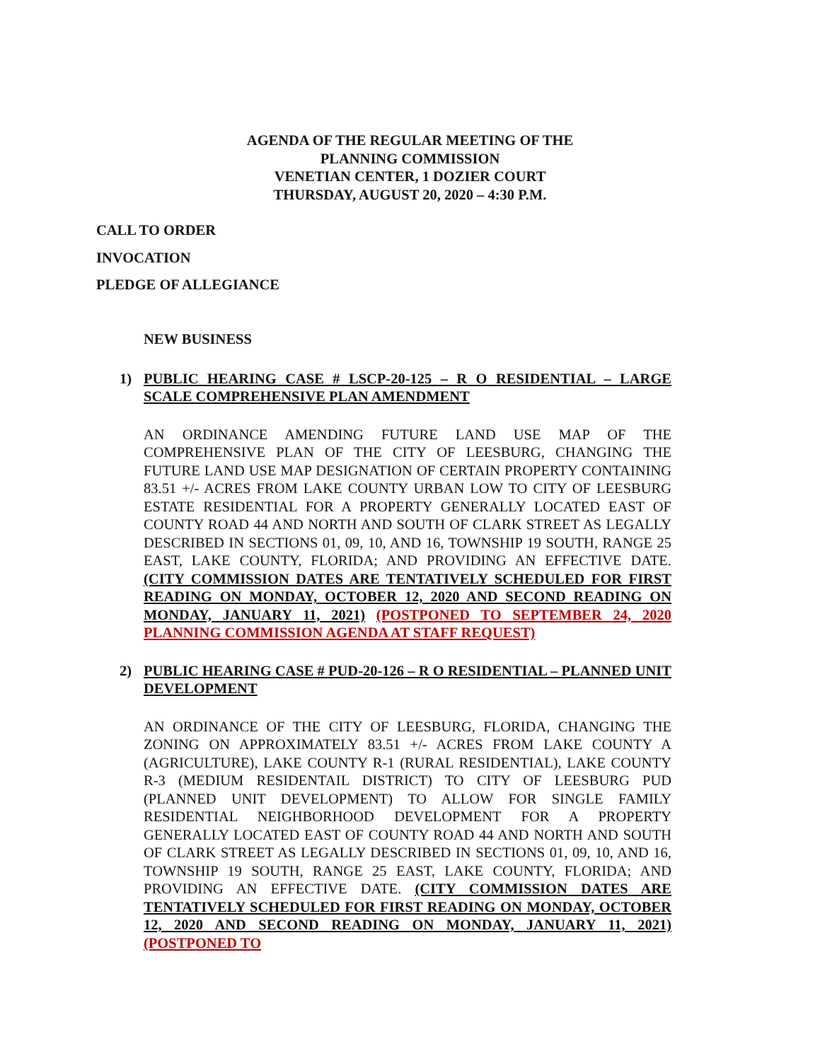AGENDA OF THE REGULAR MEETING OF THE
PLANNING COMMISSION
VENETIAN CENTER, 1 DOZIER COURT
THURSDAY, AUGUST 20, 2020 – 4:30 P.M.
CALL TO ORDER
INVOCATION
PLEDGE OF ALLEGIANCE
NEW BUSINESS
1)
PUBLIC HEARING CASE # LSCP-20-125 – R O RESIDENTIAL – LARGE SCALE COMPREHENSIVE PLAN AMENDMENT
AN ORDINANCE AMENDING FUTURE LAND USE MAP OF THE COMPREHENSIVE PLAN OF THE CITY OF LEESBURG, CHANGING THE FUTURE LAND USE MAP DESIGNATION OF CERTAIN PROPERTY CONTAINING 83.51 +/- ACRES FROM LAKE COUNTY URBAN LOW TO CITY OF LEESBURG ESTATE RESIDENTIAL FOR A PROPERTY GENERALLY LOCATED EAST OF COUNTY ROAD 44 AND NORTH AND SOUTH OF CLARK STREET AS LEGALLY DESCRIBED IN SECTIONS 01, 09, 10, AND 16, TOWNSHIP 19 SOUTH, RANGE 25 EAST, LAKE COUNTY, FLORIDA; AND PROVIDING AN EFFECTIVE DATE. (CITY COMMISSION DATES ARE TENTATIVELY SCHEDULED FOR FIRST READING ON MONDAY, OCTOBER 12, 2020 AND SECOND READING ON MONDAY, JANUARY 11, 2021) (POSTPONED TO SEPTEMBER 24, 2020 PLANNING COMMISSION AGENDA AT STAFF REQUEST)
2)
PUBLIC HEARING CASE # PUD-20-126 – R O RESIDENTIAL – PLANNED UNIT DEVELOPMENT
AN ORDINANCE OF THE CITY OF LEESBURG, FLORIDA, CHANGING THE ZONING ON APPROXIMATELY 83.51 +/- ACRES FROM LAKE COUNTY A (AGRICULTURE), LAKE COUNTY R-1 (RURAL RESIDENTIAL), LAKE COUNTY R-3 (MEDIUM RESIDENTAIL DISTRICT) TO CITY OF LEESBURG PUD (PLANNED UNIT DEVELOPMENT) TO ALLOW FOR SINGLE FAMILY RESIDENTIAL NEIGHBORHOOD DEVELOPMENT FOR A PROPERTY GENERALLY LOCATED EAST OF COUNTY ROAD 44 AND NORTH AND SOUTH OF CLARK STREET AS LEGALLY DESCRIBED IN SECTIONS 01, 09, 10, AND 16, TOWNSHIP 19 SOUTH, RANGE 25 EAST, LAKE COUNTY, FLORIDA; AND PROVIDING AN EFFECTIVE DATE. (CITY COMMISSION DATES ARE TENTATIVELY SCHEDULED FOR FIRST READING ON MONDAY, OCTOBER 12, 2020 AND SECOND READING ON MONDAY, JANUARY 11, 2021) (POSTPONED TO